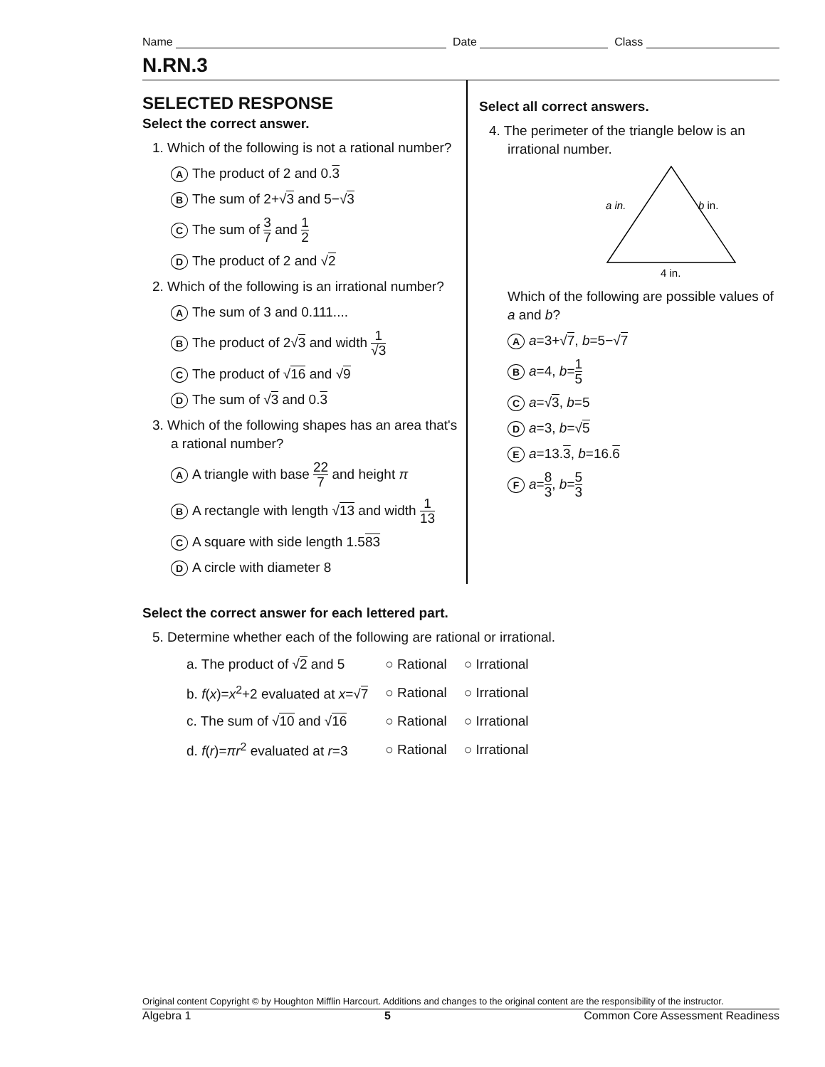Name
Date
Class
N.RN.3
SELECTED RESPONSE
Select the correct answer.
1. Which of the following is not a rational number?
A The product of 2 and 0.3
B The sum of 2+√3 and 5−√3
C The sum of 3 7 and 1 2
D The product of 2 and √2
2. Which of the following is an irrational number?
A The sum of 3 and 0.111....
B The product of 2√3 and width 1 √3
C The product of √16 and √9
D The sum of √3 and 0.3
3. Which of the following shapes has an area that's a rational number?
A A triangle with base 22 7 and height π
B A rectangle with length √13 and width 1 13
C A square with side length 1.583
D A circle with diameter 8
Select all correct answers.
4. The perimeter of the triangle below is an irrational number.
a in.
b in.
4 in.
Which of the following are possible values of a and b?
Aa=3+√7, b=5−√7
Ba=4, b=1 5
Ca=√3, b=5
Da=3, b=√5
Ea=13.3, b=16.6
Fa=8 3, b=5 3
Select the correct answer for each lettered part.
5. Determine whether each of the following are rational or irrational.
| a. The product of √ 2 and 5 | ○ Rational | ○ Irrational |
| b. f ( x )= x<sup>2</sup>+2 evaluated at x =√ 7 | ○ Rational | ○ Irrational |
| c. The sum of √ 10 and √ 16 | ○ Rational | ○ Irrational |
| d. f ( r )= πr<sup>2</sup> evaluated at r =3 | ○ Rational | ○ Irrational |
Original content Copyright © by Houghton Mifflin Harcourt. Additions and changes to the original content are the responsibility of the instructor.
Algebra 1 5 Common Core Assessment Readiness